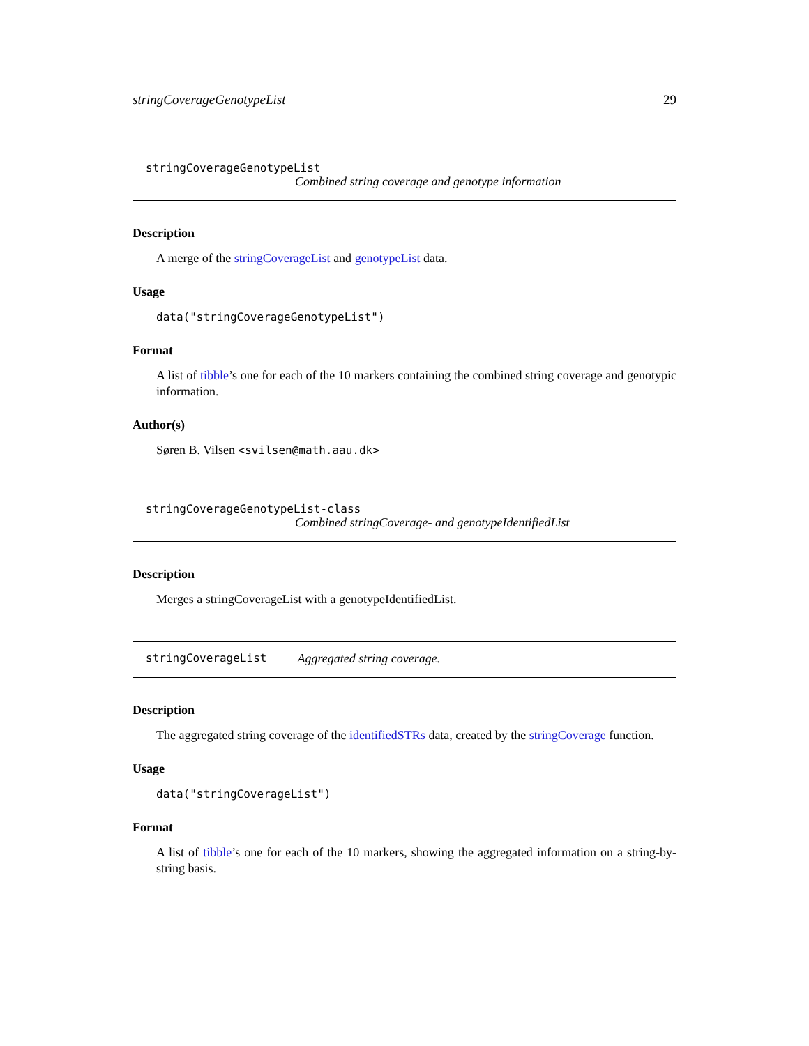stringCoverageGenotypeList 29
stringCoverageGenotypeList
Combined string coverage and genotype information
Description
A merge of the stringCoverageList and genotypeList data.
Usage
data("stringCoverageGenotypeList")
Format
A list of tibble’s one for each of the 10 markers containing the combined string coverage and genotypic information.
Author(s)
Søren B. Vilsen <svilsen@math.aau.dk>
stringCoverageGenotypeList-class
Combined stringCoverage- and genotypeIdentifiedList
Description
Merges a stringCoverageList with a genotypeIdentifiedList.
stringCoverageList Aggregated string coverage.
Description
The aggregated string coverage of the identifiedSTRs data, created by the stringCoverage function.
Usage
data("stringCoverageList")
Format
A list of tibble’s one for each of the 10 markers, showing the aggregated information on a string-by-string basis.